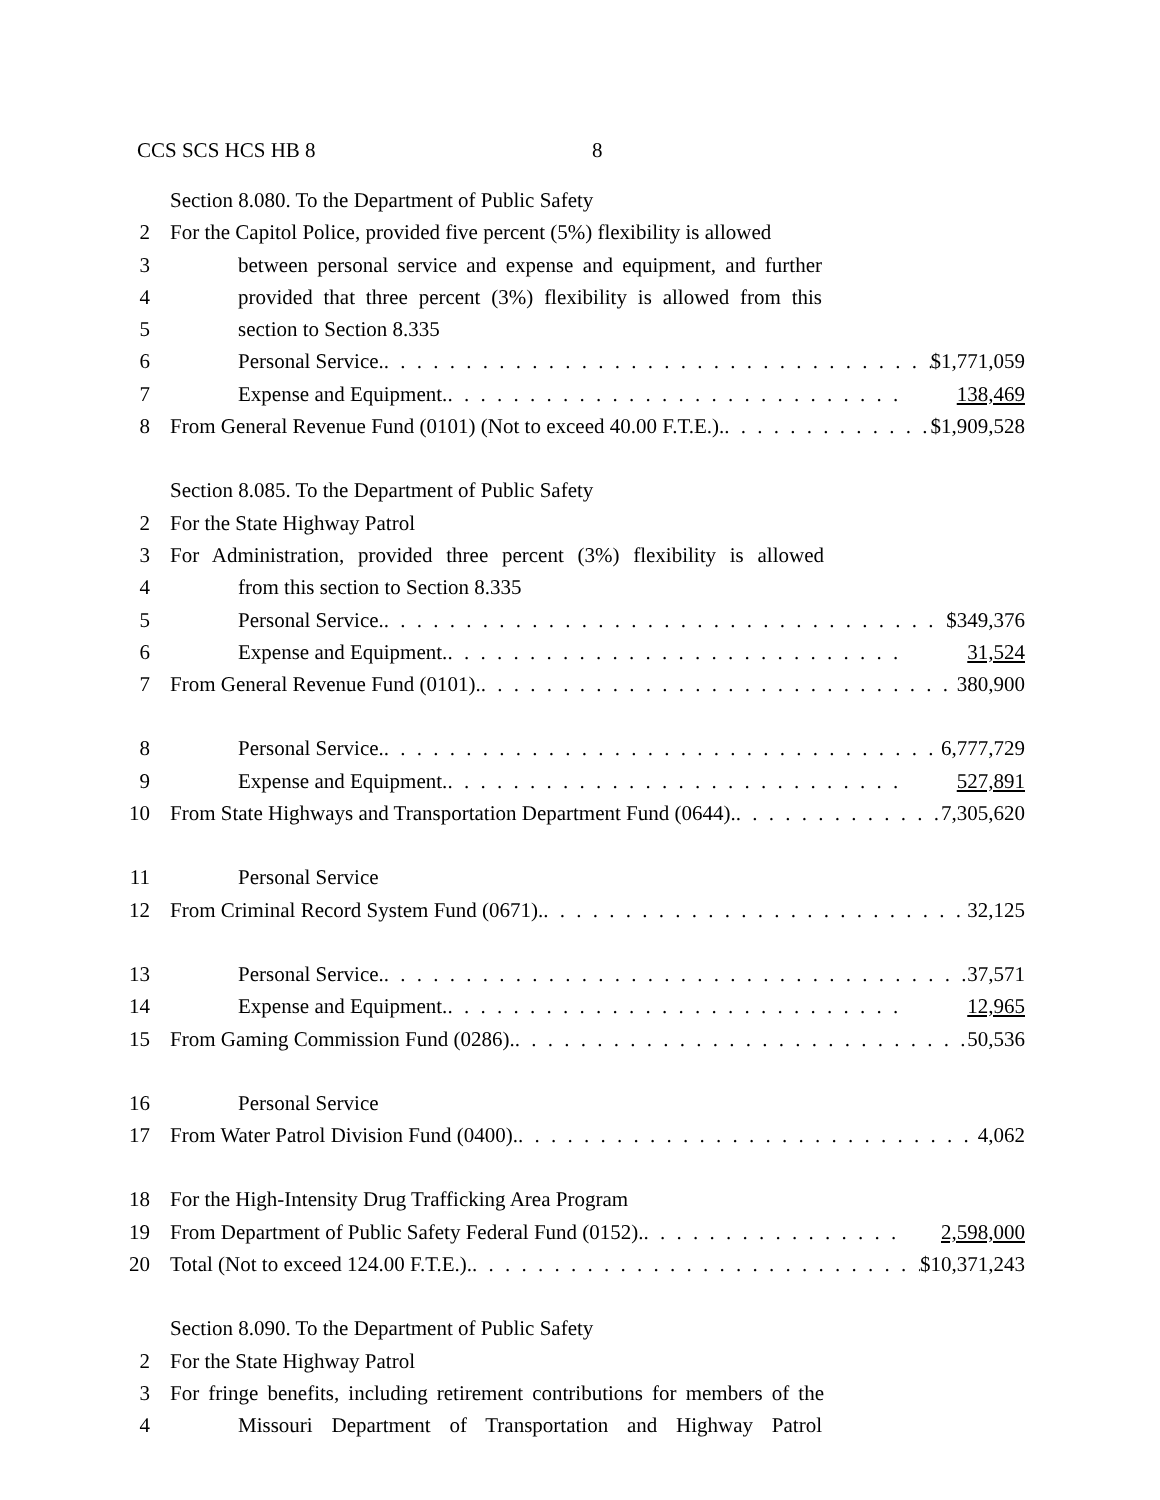CCS SCS HCS HB 8 8
Section 8.080. To the Department of Public Safety
2 For the Capitol Police, provided five percent (5%) flexibility is allowed
3 between personal service and expense and equipment, and further
4 provided that three percent (3%) flexibility is allowed from this
5 section to Section 8.335
6 Personal Service. $1,771,059
7 Expense and Equipment. 138,469
8 From General Revenue Fund (0101) (Not to exceed 40.00 F.T.E.). $1,909,528
Section 8.085. To the Department of Public Safety
2 For the State Highway Patrol
3 For Administration, provided three percent (3%) flexibility is allowed
4 from this section to Section 8.335
5 Personal Service. $349,376
6 Expense and Equipment. 31,524
7 From General Revenue Fund (0101). 380,900
8 Personal Service. 6,777,729
9 Expense and Equipment. 527,891
10 From State Highways and Transportation Department Fund (0644). 7,305,620
11 Personal Service
12 From Criminal Record System Fund (0671). 32,125
13 Personal Service. 37,571
14 Expense and Equipment. 12,965
15 From Gaming Commission Fund (0286). 50,536
16 Personal Service
17 From Water Patrol Division Fund (0400). 4,062
18 For the High-Intensity Drug Trafficking Area Program
19 From Department of Public Safety Federal Fund (0152). 2,598,000
20 Total (Not to exceed 124.00 F.T.E.). $10,371,243
Section 8.090. To the Department of Public Safety
2 For the State Highway Patrol
3 For fringe benefits, including retirement contributions for members of the
4 Missouri Department of Transportation and Highway Patrol